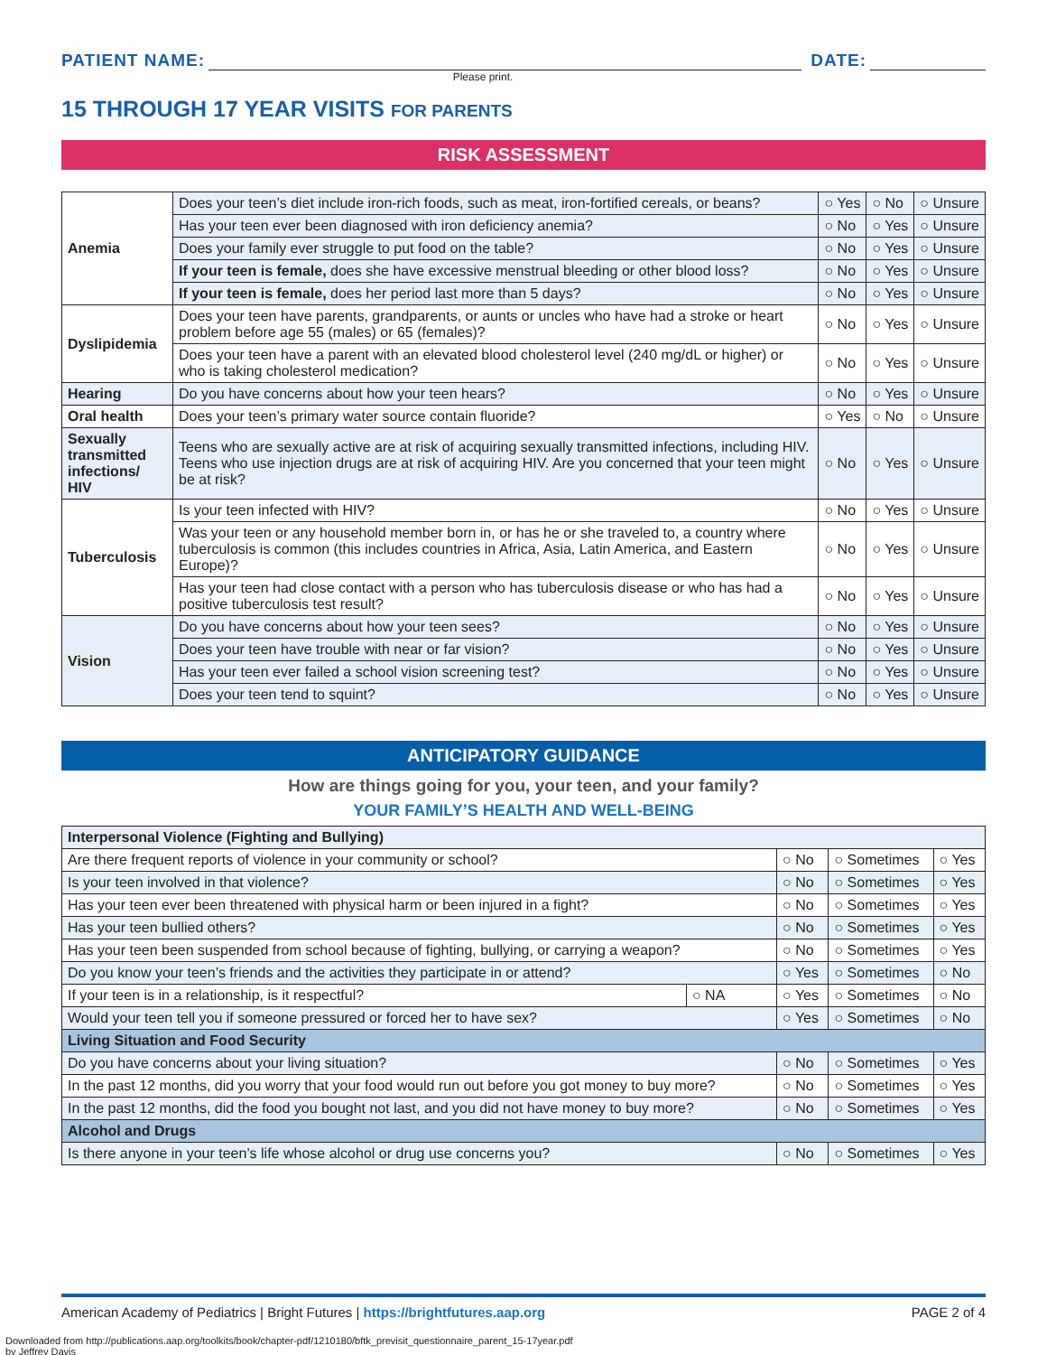PATIENT NAME:
DATE:
Please print.
15 THROUGH 17 YEAR VISITS FOR PARENTS
RISK ASSESSMENT
| Anemia | Does your teen’s diet include iron-rich foods, such as meat, iron-fortified cereals, or beans? | ○ Yes | ○ No | ○ Unsure |
| | Has your teen ever been diagnosed with iron deficiency anemia? | ○ No | ○ Yes | ○ Unsure |
| | Does your family ever struggle to put food on the table? | ○ No | ○ Yes | ○ Unsure |
| | If your teen is female, does she have excessive menstrual bleeding or other blood loss? | ○ No | ○ Yes | ○ Unsure |
| | If your teen is female, does her period last more than 5 days? | ○ No | ○ Yes | ○ Unsure |
| Dyslipidemia | Does your teen have parents, grandparents, or aunts or uncles who have had a stroke or heart problem before age 55 (males) or 65 (females)? | ○ No | ○ Yes | ○ Unsure |
| | Does your teen have a parent with an elevated blood cholesterol level (240 mg/dL or higher) or who is taking cholesterol medication? | ○ No | ○ Yes | ○ Unsure |
| Hearing | Do you have concerns about how your teen hears? | ○ No | ○ Yes | ○ Unsure |
| Oral health | Does your teen’s primary water source contain fluoride? | ○ Yes | ○ No | ○ Unsure |
| Sexually transmitted infections/ HIV | Teens who are sexually active are at risk of acquiring sexually transmitted infections, including HIV. Teens who use injection drugs are at risk of acquiring HIV. Are you concerned that your teen might be at risk? | ○ No | ○ Yes | ○ Unsure |
| Tuberculosis | Is your teen infected with HIV? | ○ No | ○ Yes | ○ Unsure |
| | Was your teen or any household member born in, or has he or she traveled to, a country where tuberculosis is common (this includes countries in Africa, Asia, Latin America, and Eastern Europe)? | ○ No | ○ Yes | ○ Unsure |
| | Has your teen had close contact with a person who has tuberculosis disease or who has had a positive tuberculosis test result? | ○ No | ○ Yes | ○ Unsure |
| Vision | Do you have concerns about how your teen sees? | ○ No | ○ Yes | ○ Unsure |
| | Does your teen have trouble with near or far vision? | ○ No | ○ Yes | ○ Unsure |
| | Has your teen ever failed a school vision screening test? | ○ No | ○ Yes | ○ Unsure |
| | Does your teen tend to squint? | ○ No | ○ Yes | ○ Unsure |
ANTICIPATORY GUIDANCE
How are things going for you, your teen, and your family?
YOUR FAMILY’S HEALTH AND WELL-BEING
| Interpersonal Violence (Fighting and Bullying) | | | | |
| Are there frequent reports of violence in your community or school? | | ○ No | ○ Sometimes | ○ Yes |
| Is your teen involved in that violence? | | ○ No | ○ Sometimes | ○ Yes |
| Has your teen ever been threatened with physical harm or been injured in a fight? | | ○ No | ○ Sometimes | ○ Yes |
| Has your teen bullied others? | | ○ No | ○ Sometimes | ○ Yes |
| Has your teen been suspended from school because of fighting, bullying, or carrying a weapon? | | ○ No | ○ Sometimes | ○ Yes |
| Do you know your teen’s friends and the activities they participate in or attend? | | ○ Yes | ○ Sometimes | ○ No |
| If your teen is in a relationship, is it respectful? | ○ NA | ○ Yes | ○ Sometimes | ○ No |
| Would your teen tell you if someone pressured or forced her to have sex? | | ○ Yes | ○ Sometimes | ○ No |
| Living Situation and Food Security | | | | |
| Do you have concerns about your living situation? | | ○ No | ○ Sometimes | ○ Yes |
| In the past 12 months, did you worry that your food would run out before you got money to buy more? | | ○ No | ○ Sometimes | ○ Yes |
| In the past 12 months, did the food you bought not last, and you did not have money to buy more? | | ○ No | ○ Sometimes | ○ Yes |
| Alcohol and Drugs | | | | |
| Is there anyone in your teen’s life whose alcohol or drug use concerns you? | | ○ No | ○ Sometimes | ○ Yes |
American Academy of Pediatrics | Bright Futures | https://brightfutures.aap.org PAGE 2 of 4
Downloaded from http://publications.aap.org/toolkits/book/chapter-pdf/1210180/bftk_previsit_questionnaire_parent_15-17year.pdf
by Jeffrey Davis